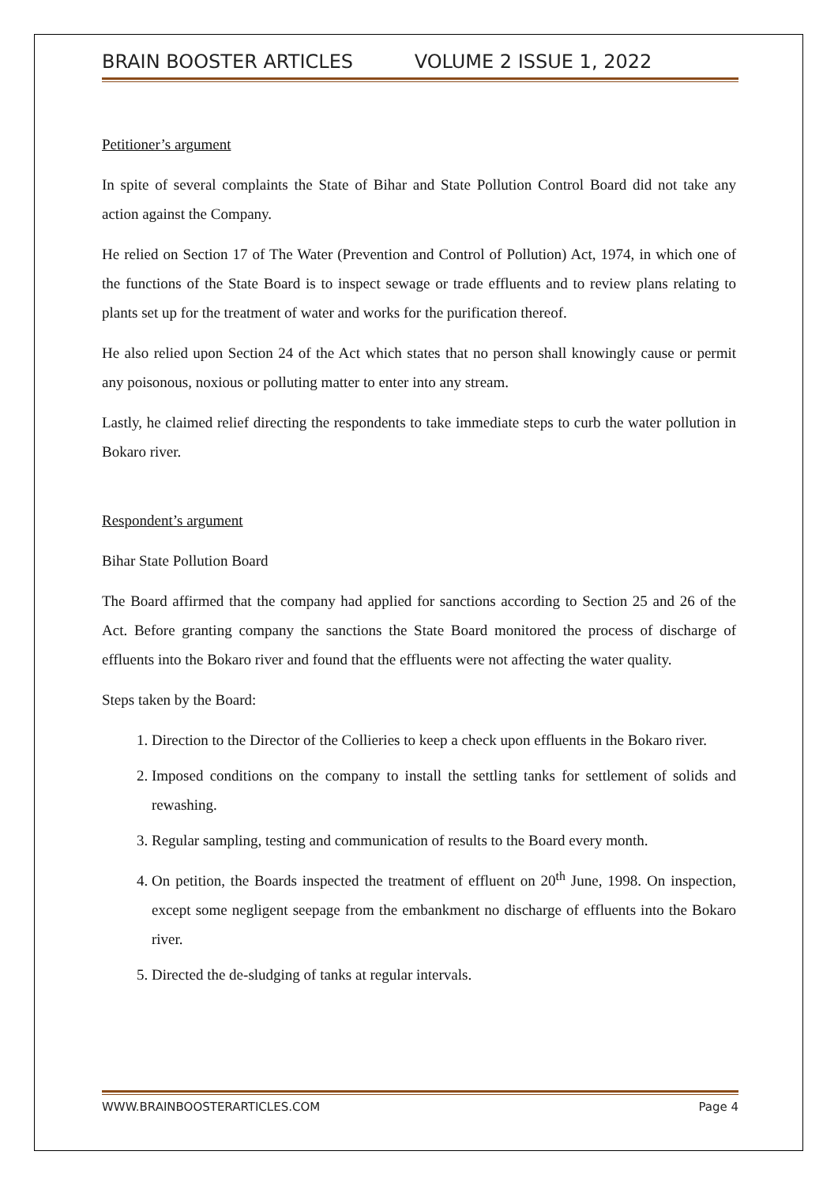BRAIN BOOSTER ARTICLES VOLUME 2 ISSUE 1, 2022
Petitioner’s argument
In spite of several complaints the State of Bihar and State Pollution Control Board did not take any action against the Company.
He relied on Section 17 of The Water (Prevention and Control of Pollution) Act, 1974, in which one of the functions of the State Board is to inspect sewage or trade effluents and to review plans relating to plants set up for the treatment of water and works for the purification thereof.
He also relied upon Section 24 of the Act which states that no person shall knowingly cause or permit any poisonous, noxious or polluting matter to enter into any stream.
Lastly, he claimed relief directing the respondents to take immediate steps to curb the water pollution in Bokaro river.
Respondent’s argument
Bihar State Pollution Board
The Board affirmed that the company had applied for sanctions according to Section 25 and 26 of the Act. Before granting company the sanctions the State Board monitored the process of discharge of effluents into the Bokaro river and found that the effluents were not affecting the water quality.
Steps taken by the Board:
1. Direction to the Director of the Collieries to keep a check upon effluents in the Bokaro river.
2. Imposed conditions on the company to install the settling tanks for settlement of solids and rewashing.
3. Regular sampling, testing and communication of results to the Board every month.
4. On petition, the Boards inspected the treatment of effluent on 20<sup>th</sup> June, 1998. On inspection, except some negligent seepage from the embankment no discharge of effluents into the Bokaro river.
5. Directed the de-sludging of tanks at regular intervals.
WWW.BRAINBOOSTERARTICLES.COM Page 4